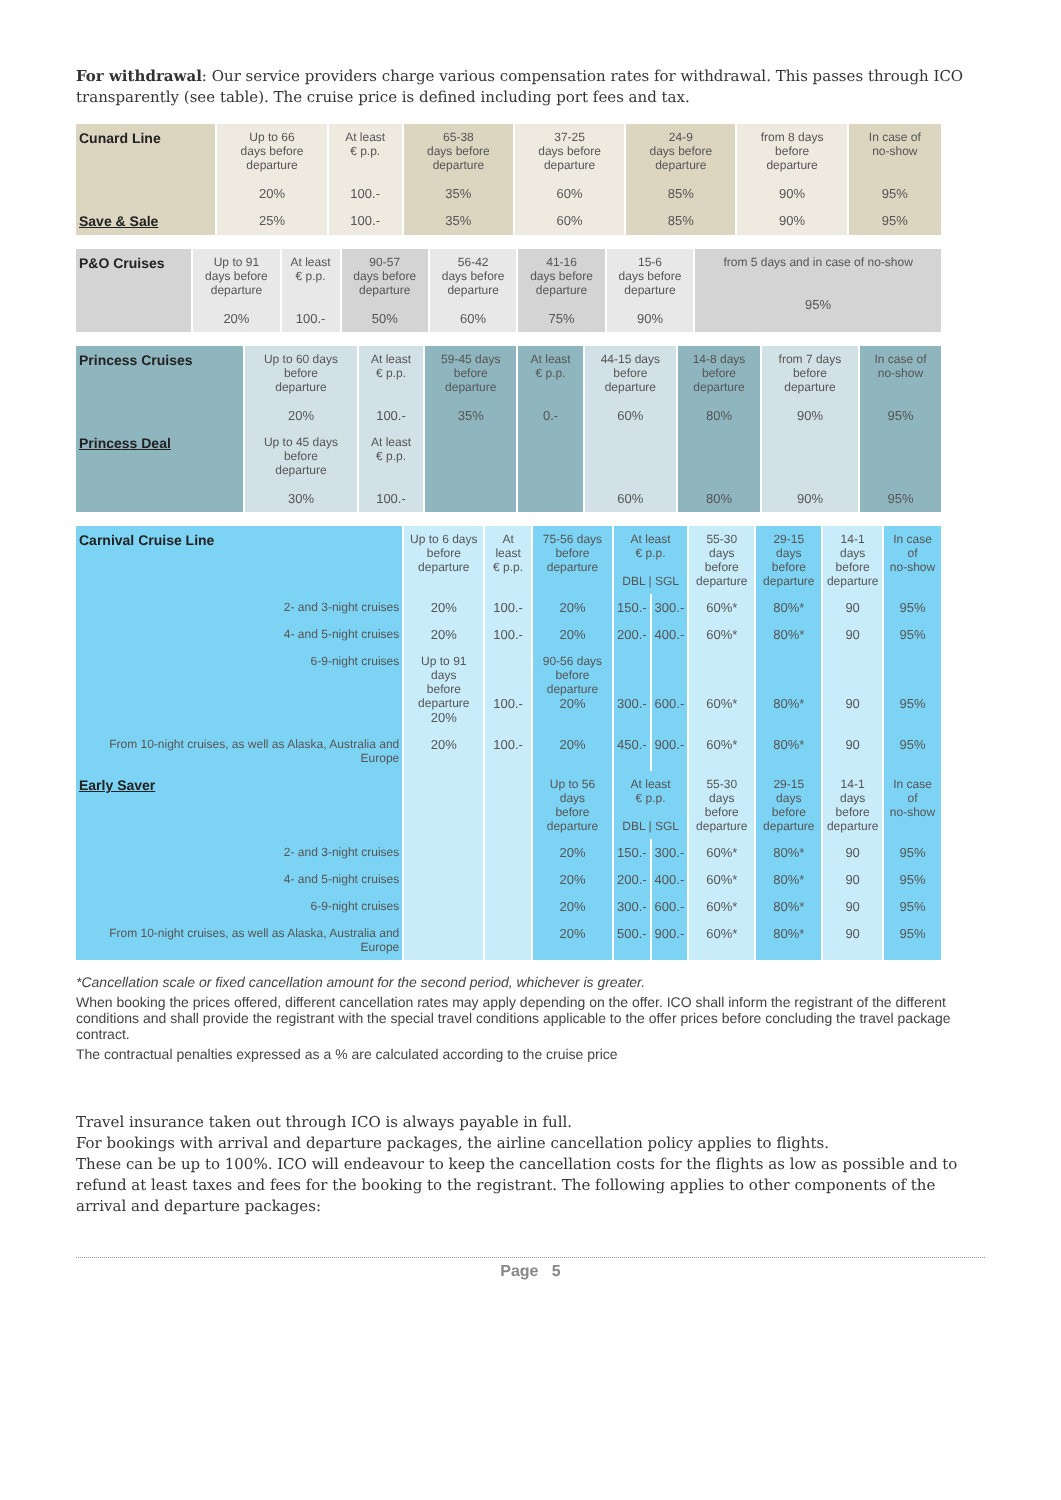For withdrawal: Our service providers charge various compensation rates for withdrawal. This passes through ICO transparently (see table). The cruise price is defined including port fees and tax.
| Cunard Line | Up to 66 days before departure 20% | At least € p.p. 100.- | 65-38 days before departure 35% | 37-25 days before departure 60% | 24-9 days before departure 85% | from 8 days before departure 90% | In case of no-show 95% |
| Save & Sale | 25% | 100.- | 35% | 60% | 85% | 90% | 95% |
| P&O Cruises | Up to 91 days before departure 20% | At least € p.p. 100.- | 90-57 days before departure 50% | 56-42 days before departure 60% | 41-16 days before departure 75% | 15-6 days before departure 90% | from 5 days and in case of no-show 95% |
| Princess Cruises | Up to 60 days before departure 20% | At least € p.p. 100.- | 59-45 days before departure 35% | At least € p.p. 0.- | 44-15 days before departure 60% | 14-8 days before departure 80% | from 7 days before departure 90% | In case of no-show 95% |
| Princess Deal | Up to 45 days before departure 30% | At least € p.p. 100.- | | | 60% | 80% | 90% | 95% |
| Carnival Cruise Line | Up to 6 days before departure | At least € p.p. | 75-56 days before departure | At least € p.p. DBL / SGL | | 55-30 days before departure | 29-15 days before departure | 14-1 days before departure | In case of no-show |
| 2- and 3-night cruises | 20% | 100.- | 20% | 150.- | 300.- | 60%* | 80%* | 90 | 95% |
| 4- and 5-night cruises | 20% | 100.- | 20% | 200.- | 400.- | 60%* | 80%* | 90 | 95% |
| 6-9-night cruises | Up to 91 days before departure 20% | 100.- | 90-56 days before departure 20% | 300.- | 600.- | 60%* | 80%* | 90 | 95% |
| From 10-night cruises, as well as Alaska, Australia and Europe | 20% | 100.- | 20% | 450.- | 900.- | 60%* | 80%* | 90 | 95% |
| Early Saver | | | Up to 56 days before departure | At least € p.p. DBL / SGL | | 55-30 days before departure | 29-15 days before departure | 14-1 days before departure | In case of no-show |
| 2- and 3-night cruises | | | 20% | 150.- | 300.- | 60%* | 80%* | 90 | 95% |
| 4- and 5-night cruises | | | 20% | 200.- | 400.- | 60%* | 80%* | 90 | 95% |
| 6-9-night cruises | | | 20% | 300.- | 600.- | 60%* | 80%* | 90 | 95% |
| From 10-night cruises, as well as Alaska, Australia and Europe | | | 20% | 500.- | 900.- | 60%* | 80%* | 90 | 95% |
*Cancellation scale or fixed cancellation amount for the second period, whichever is greater.
When booking the prices offered, different cancellation rates may apply depending on the offer. ICO shall inform the registrant of the different conditions and shall provide the registrant with the special travel conditions applicable to the offer prices before concluding the travel package contract.
The contractual penalties expressed as a % are calculated according to the cruise price
Travel insurance taken out through ICO is always payable in full.
For bookings with arrival and departure packages, the airline cancellation policy applies to flights.
These can be up to 100%. ICO will endeavour to keep the cancellation costs for the flights as low as possible and to refund at least taxes and fees for the booking to the registrant. The following applies to other components of the arrival and departure packages:
Page 5